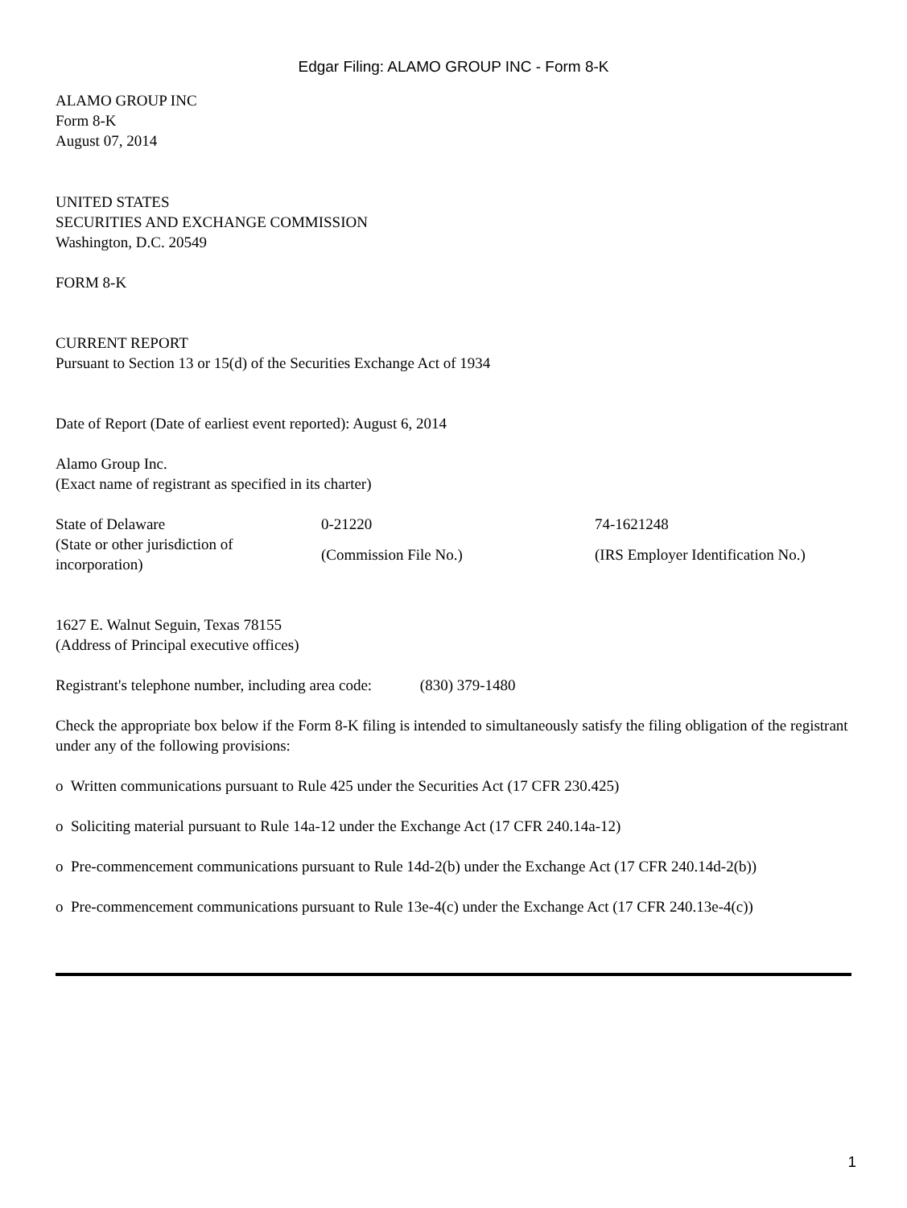Edgar Filing: ALAMO GROUP INC - Form 8-K
ALAMO GROUP INC
Form 8-K
August 07, 2014
UNITED STATES
SECURITIES AND EXCHANGE COMMISSION
Washington, D.C. 20549
FORM 8-K
CURRENT REPORT
Pursuant to Section 13 or 15(d) of the Securities Exchange Act of 1934
Date of Report (Date of earliest event reported): August 6, 2014
Alamo Group Inc.
(Exact name of registrant as specified in its charter)
| State of Delaware | 0-21220 | 74-1621248 |
| (State or other jurisdiction of incorporation) | (Commission File No.) | (IRS Employer Identification No.) |
1627 E. Walnut Seguin, Texas 78155
(Address of Principal executive offices)
Registrant's telephone number, including area code: (830) 379-1480
Check the appropriate box below if the Form 8-K filing is intended to simultaneously satisfy the filing obligation of the registrant under any of the following provisions:
o Written communications pursuant to Rule 425 under the Securities Act (17 CFR 230.425)
o Soliciting material pursuant to Rule 14a-12 under the Exchange Act (17 CFR 240.14a-12)
o Pre-commencement communications pursuant to Rule 14d-2(b) under the Exchange Act (17 CFR 240.14d-2(b))
o Pre-commencement communications pursuant to Rule 13e-4(c) under the Exchange Act (17 CFR 240.13e-4(c))
1